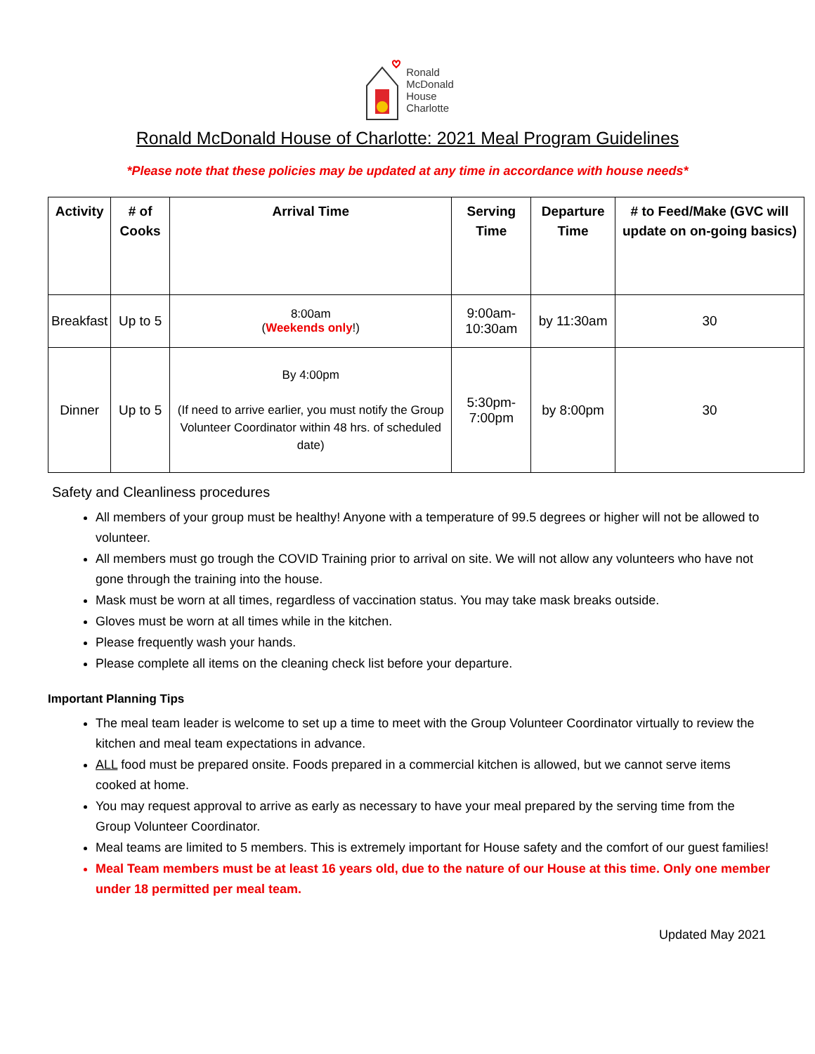Ronald
McDonald
House
Charlotte
Ronald McDonald House of Charlotte: 2021 Meal Program Guidelines
*Please note that these policies may be updated at any time in accordance with house needs*
| Activity | # of Cooks | Arrival Time | Serving Time | Departure Time | # to Feed/Make (GVC will update on on-going basics) |
| --- | --- | --- | --- | --- | --- |
| Breakfast | Up to 5 | 8:00am ( Weekends only !) | 9:00am-10:30am | by 11:30am | 30 |
| Dinner | Up to 5 | By 4:00pm (If need to arrive earlier, you must notify the Group Volunteer Coordinator within 48 hrs. of scheduled date) | 5:30pm-7:00pm | by 8:00pm | 30 |
Safety and Cleanliness procedures
All members of your group must be healthy! Anyone with a temperature of 99.5 degrees or higher will not be allowed to volunteer.
All members must go trough the COVID Training prior to arrival on site. We will not allow any volunteers who have not gone through the training into the house.
Mask must be worn at all times, regardless of vaccination status. You may take mask breaks outside.
Gloves must be worn at all times while in the kitchen.
Please frequently wash your hands.
Please complete all items on the cleaning check list before your departure.
Important Planning Tips
The meal team leader is welcome to set up a time to meet with the Group Volunteer Coordinator virtually to review the kitchen and meal team expectations in advance.
ALL food must be prepared onsite. Foods prepared in a commercial kitchen is allowed, but we cannot serve items cooked at home.
You may request approval to arrive as early as necessary to have your meal prepared by the serving time from the Group Volunteer Coordinator.
Meal teams are limited to 5 members. This is extremely important for House safety and the comfort of our guest families!
Meal Team members must be at least 16 years old, due to the nature of our House at this time. Only one member under 18 permitted per meal team.
Updated May 2021